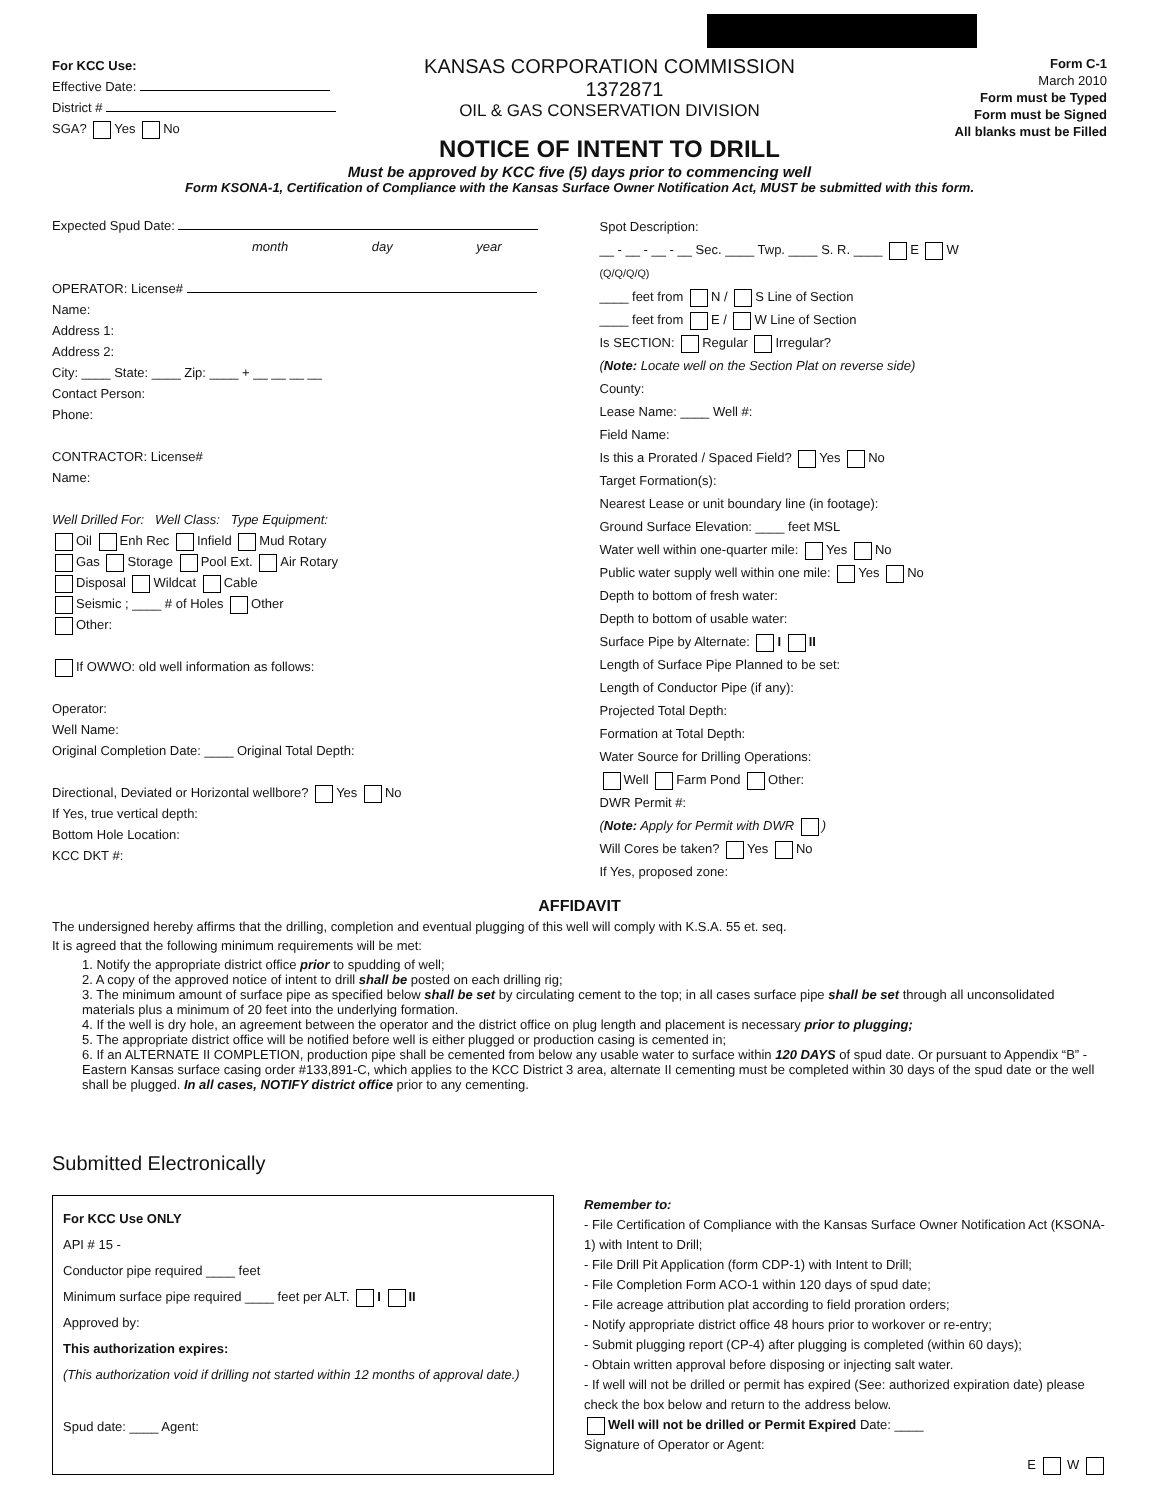For KCC Use:
Effective Date:
District #
SGA? Yes No
KANSAS CORPORATION COMMISSION 1372871
OIL & GAS CONSERVATION DIVISION
NOTICE OF INTENT TO DRILL
Form C-1
March 2010
Form must be Typed
Form must be Signed
All blanks must be Filled
Must be approved by KCC five (5) days prior to commencing well
Form KSONA-1, Certification of Compliance with the Kansas Surface Owner Notification Act, MUST be submitted with this form.
Expected Spud Date:
month day year
OPERATOR: License#
Name:
Address 1:
Address 2:
City: ____ State: ____ Zip: ____ + __ __ __ __
Contact Person:
Phone:
CONTRACTOR: License#
Name:
Well Drilled For: Well Class: Type Equipment:
Oil Enh Rec Infield Mud Rotary
Gas Storage Pool Ext. Air Rotary
Disposal Wildcat Cable
Seismic ; ____ # of Holes Other
Other:
If OWWO: old well information as follows:
Operator:
Well Name:
Original Completion Date: ____ Original Total Depth:
Directional, Deviated or Horizontal wellbore? Yes No
If Yes, true vertical depth:
Bottom Hole Location:
KCC DKT #:
Spot Description:
__ - __ - __ - __ Sec. ____ Twp. ____ S. R. ____ E W
(Q/Q/Q/Q)
____ feet from N / S Line of Section
____ feet from E / W Line of Section
Is SECTION: Regular Irregular?
(Note: Locate well on the Section Plat on reverse side)
County:
Lease Name: ____ Well #:
Field Name:
Is this a Prorated / Spaced Field? Yes No
Target Formation(s):
Nearest Lease or unit boundary line (in footage):
Ground Surface Elevation: ____ feet MSL
Water well within one-quarter mile: Yes No
Public water supply well within one mile: Yes No
Depth to bottom of fresh water:
Depth to bottom of usable water:
Surface Pipe by Alternate: I II
Length of Surface Pipe Planned to be set:
Length of Conductor Pipe (if any):
Projected Total Depth:
Formation at Total Depth:
Water Source for Drilling Operations:
Well Farm Pond Other:
DWR Permit #:
(Note: Apply for Permit with DWR )
Will Cores be taken? Yes No
If Yes, proposed zone:
AFFIDAVIT
The undersigned hereby affirms that the drilling, completion and eventual plugging of this well will comply with K.S.A. 55 et. seq.
It is agreed that the following minimum requirements will be met:
1. Notify the appropriate district office prior to spudding of well;
2. A copy of the approved notice of intent to drill shall be posted on each drilling rig;
3. The minimum amount of surface pipe as specified below shall be set by circulating cement to the top; in all cases surface pipe shall be set through all unconsolidated materials plus a minimum of 20 feet into the underlying formation.
4. If the well is dry hole, an agreement between the operator and the district office on plug length and placement is necessary prior to plugging;
5. The appropriate district office will be notified before well is either plugged or production casing is cemented in;
6. If an ALTERNATE II COMPLETION, production pipe shall be cemented from below any usable water to surface within 120 DAYS of spud date. Or pursuant to Appendix “B” - Eastern Kansas surface casing order #133,891-C, which applies to the KCC District 3 area, alternate II cementing must be completed within 30 days of the spud date or the well shall be plugged. In all cases, NOTIFY district office prior to any cementing.
Submitted Electronically
For KCC Use ONLY
API # 15 -
Conductor pipe required ____ feet
Minimum surface pipe required ____ feet per ALT. I II
Approved by:
This authorization expires:
(This authorization void if drilling not started within 12 months of approval date.)
Spud date: ____ Agent:
Remember to:
- File Certification of Compliance with the Kansas Surface Owner Notification Act (KSONA-1) with Intent to Drill;
- File Drill Pit Application (form CDP-1) with Intent to Drill;
- File Completion Form ACO-1 within 120 days of spud date;
- File acreage attribution plat according to field proration orders;
- Notify appropriate district office 48 hours prior to workover or re-entry;
- Submit plugging report (CP-4) after plugging is completed (within 60 days);
- Obtain written approval before disposing or injecting salt water.
- If well will not be drilled or permit has expired (See: authorized expiration date) please check the box below and return to the address below.
Well will not be drilled or Permit Expired Date: ____
Signature of Operator or Agent:
E W